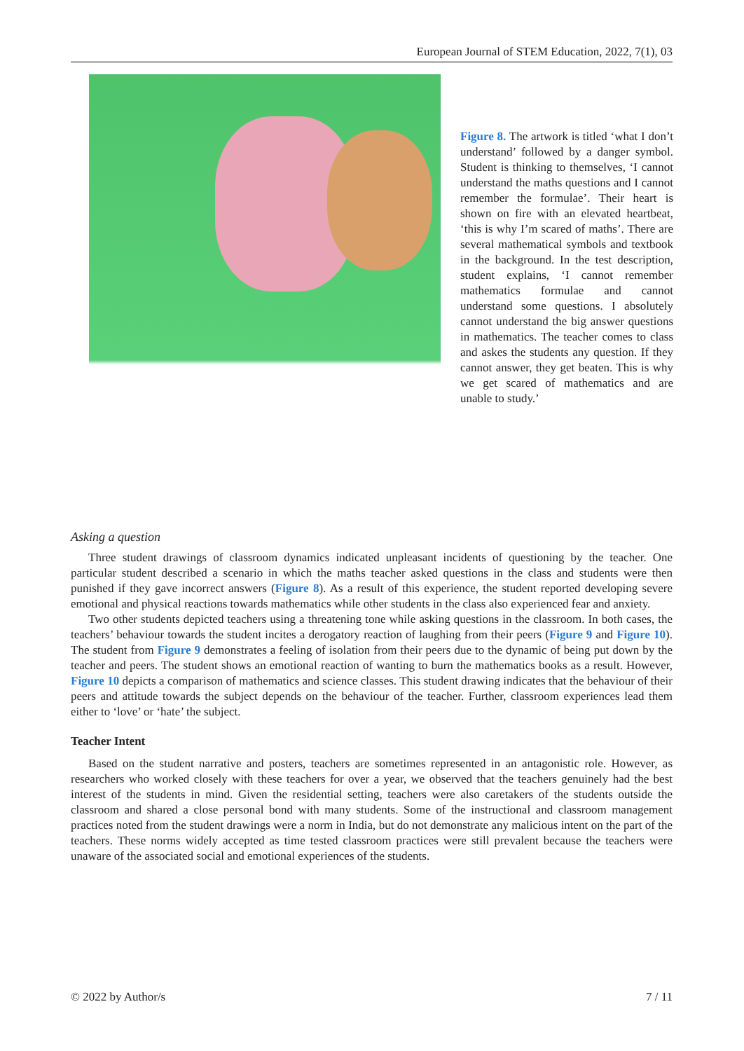European Journal of STEM Education, 2022, 7(1), 03
Figure 8. The artwork is titled ‘what I don’t understand’ followed by a danger symbol. Student is thinking to themselves, ‘I cannot understand the maths questions and I cannot remember the formulae’. Their heart is shown on fire with an elevated heartbeat, ‘this is why I’m scared of maths’. There are several mathematical symbols and textbook in the background. In the test description, student explains, ‘I cannot remember mathematics formulae and cannot understand some questions. I absolutely cannot understand the big answer questions in mathematics. The teacher comes to class and askes the students any question. If they cannot answer, they get beaten. This is why we get scared of mathematics and are unable to study.’
Asking a question
Three student drawings of classroom dynamics indicated unpleasant incidents of questioning by the teacher. One particular student described a scenario in which the maths teacher asked questions in the class and students were then punished if they gave incorrect answers (Figure 8). As a result of this experience, the student reported developing severe emotional and physical reactions towards mathematics while other students in the class also experienced fear and anxiety.
Two other students depicted teachers using a threatening tone while asking questions in the classroom. In both cases, the teachers’ behaviour towards the student incites a derogatory reaction of laughing from their peers (Figure 9 and Figure 10). The student from Figure 9 demonstrates a feeling of isolation from their peers due to the dynamic of being put down by the teacher and peers. The student shows an emotional reaction of wanting to burn the mathematics books as a result. However, Figure 10 depicts a comparison of mathematics and science classes. This student drawing indicates that the behaviour of their peers and attitude towards the subject depends on the behaviour of the teacher. Further, classroom experiences lead them either to ‘love’ or ‘hate’ the subject.
Teacher Intent
Based on the student narrative and posters, teachers are sometimes represented in an antagonistic role. However, as researchers who worked closely with these teachers for over a year, we observed that the teachers genuinely had the best interest of the students in mind. Given the residential setting, teachers were also caretakers of the students outside the classroom and shared a close personal bond with many students. Some of the instructional and classroom management practices noted from the student drawings were a norm in India, but do not demonstrate any malicious intent on the part of the teachers. These norms widely accepted as time tested classroom practices were still prevalent because the teachers were unaware of the associated social and emotional experiences of the students.
© 2022 by Author/s 7 / 11